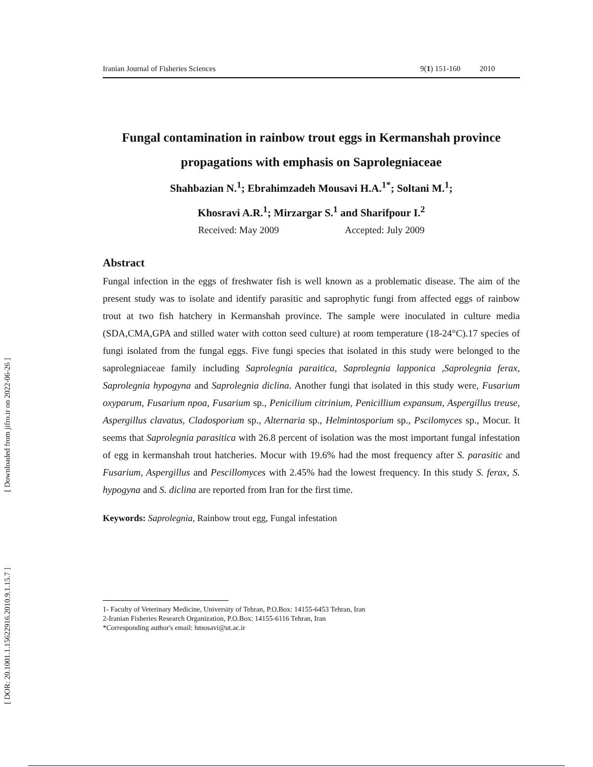[ Downloaded from jifro.ir on 2022-06-26 ]
[ DOR: 20.1001.1.15622916.2010.9.1.15.7 ]
Iranian Journal of Fisheries Sciences 9(1) 151-160 2010
Fungal contamination in rainbow trout eggs in Kermanshah province propagations with emphasis on Saprolegniaceae
Shahbazian N.<sup>1</sup>; Ebrahimzadeh Mousavi H.A.<sup>1*</sup>; Soltani M.<sup>1</sup>;
Khosravi A.R.<sup>1</sup>; Mirzargar S.<sup>1</sup> and Sharifpour I.<sup>2</sup>
Received: May 2009 Accepted: July 2009
Abstract
Fungal infection in the eggs of freshwater fish is well known as a problematic disease. The aim of the present study was to isolate and identify parasitic and saprophytic fungi from affected eggs of rainbow trout at two fish hatchery in Kermanshah province. The sample were inoculated in culture media (SDA,CMA,GPA and stilled water with cotton seed culture) at room temperature (18-24°C).17 species of fungi isolated from the fungal eggs. Five fungi species that isolated in this study were belonged to the saprolegniaceae family including Saprolegnia paraitica, Saprolegnia lapponica ,Saprolegnia ferax, Saprolegnia hypogyna and Saprolegnia diclina. Another fungi that isolated in this study were, Fusarium oxyparum, Fusarium npoa, Fusarium sp., Penicilium citrinium, Penicillium expansum, Aspergillus treuse, Aspergillus clavatus, Cladosporium sp., Alternaria sp., Helmintosporium sp., Pscilomyces sp., Mocur. It seems that Saprolegnia parasitica with 26.8 percent of isolation was the most important fungal infestation of egg in kermanshah trout hatcheries. Mocur with 19.6% had the most frequency after S. parasitic and Fusarium, Aspergillus and Pescillomyces with 2.45% had the lowest frequency. In this study S. ferax, S. hypogyna and S. diclina are reported from Iran for the first time.
Keywords: Saprolegnia, Rainbow trout egg, Fungal infestation
1- Faculty of Veterinary Medicine, University of Tehran, P.O.Box: 14155-6453 Tehran, Iran
2-Iranian Fisheries Research Organization, P.O.Box: 14155-6116 Tehran, Iran
*Corresponding author's email: hmosavi@ut.ac.ir